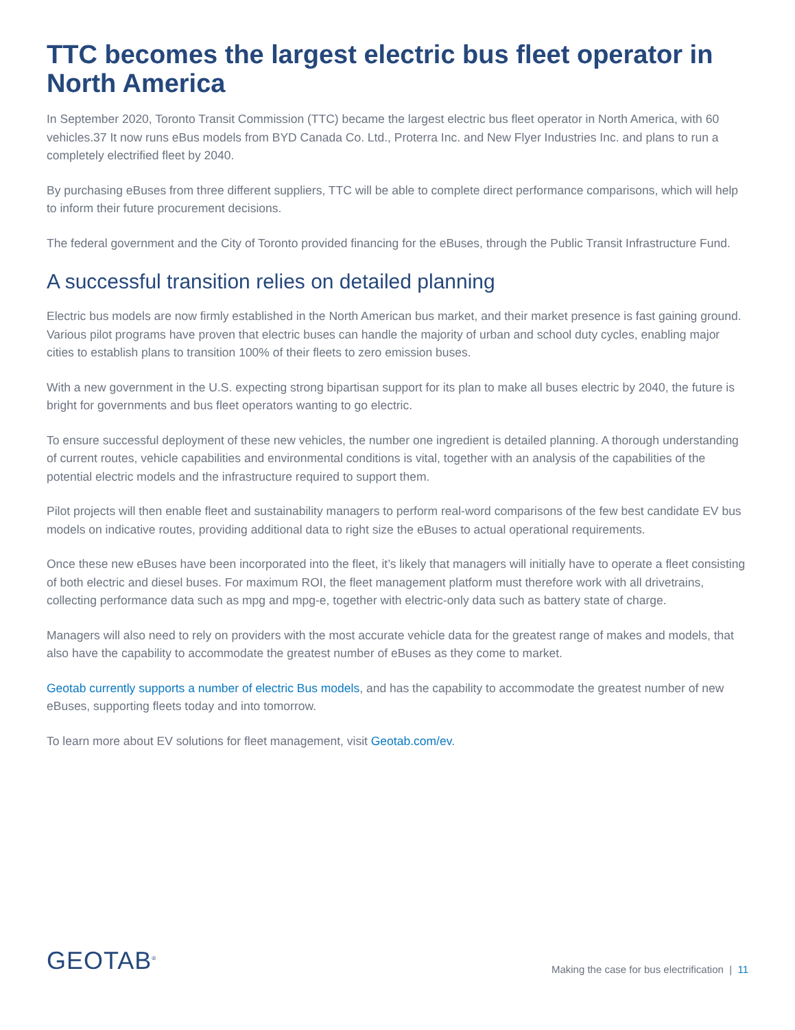TTC becomes the largest electric bus fleet operator in North America
In September 2020, Toronto Transit Commission (TTC) became the largest electric bus fleet operator in North America, with 60 vehicles.37 It now runs eBus models from BYD Canada Co. Ltd., Proterra Inc. and New Flyer Industries Inc. and plans to run a completely electrified fleet by 2040.
By purchasing eBuses from three different suppliers, TTC will be able to complete direct performance comparisons, which will help to inform their future procurement decisions.
The federal government and the City of Toronto provided financing for the eBuses, through the Public Transit Infrastructure Fund.
A successful transition relies on detailed planning
Electric bus models are now firmly established in the North American bus market, and their market presence is fast gaining ground. Various pilot programs have proven that electric buses can handle the majority of urban and school duty cycles, enabling major cities to establish plans to transition 100% of their fleets to zero emission buses.
With a new government in the U.S. expecting strong bipartisan support for its plan to make all buses electric by 2040, the future is bright for governments and bus fleet operators wanting to go electric.
To ensure successful deployment of these new vehicles, the number one ingredient is detailed planning. A thorough understanding of current routes, vehicle capabilities and environmental conditions is vital, together with an analysis of the capabilities of the potential electric models and the infrastructure required to support them.
Pilot projects will then enable fleet and sustainability managers to perform real-word comparisons of the few best candidate EV bus models on indicative routes, providing additional data to right size the eBuses to actual operational requirements.
Once these new eBuses have been incorporated into the fleet, it’s likely that managers will initially have to operate a fleet consisting of both electric and diesel buses. For maximum ROI, the fleet management platform must therefore work with all drivetrains, collecting performance data such as mpg and mpg-e, together with electric-only data such as battery state of charge.
Managers will also need to rely on providers with the most accurate vehicle data for the greatest range of makes and models, that also have the capability to accommodate the greatest number of eBuses as they come to market.
Geotab currently supports a number of electric Bus models, and has the capability to accommodate the greatest number of new eBuses, supporting fleets today and into tomorrow.
To learn more about EV solutions for fleet management, visit Geotab.com/ev.
GEOTAB<sup>®</sup>
Making the case for bus electrification | 11